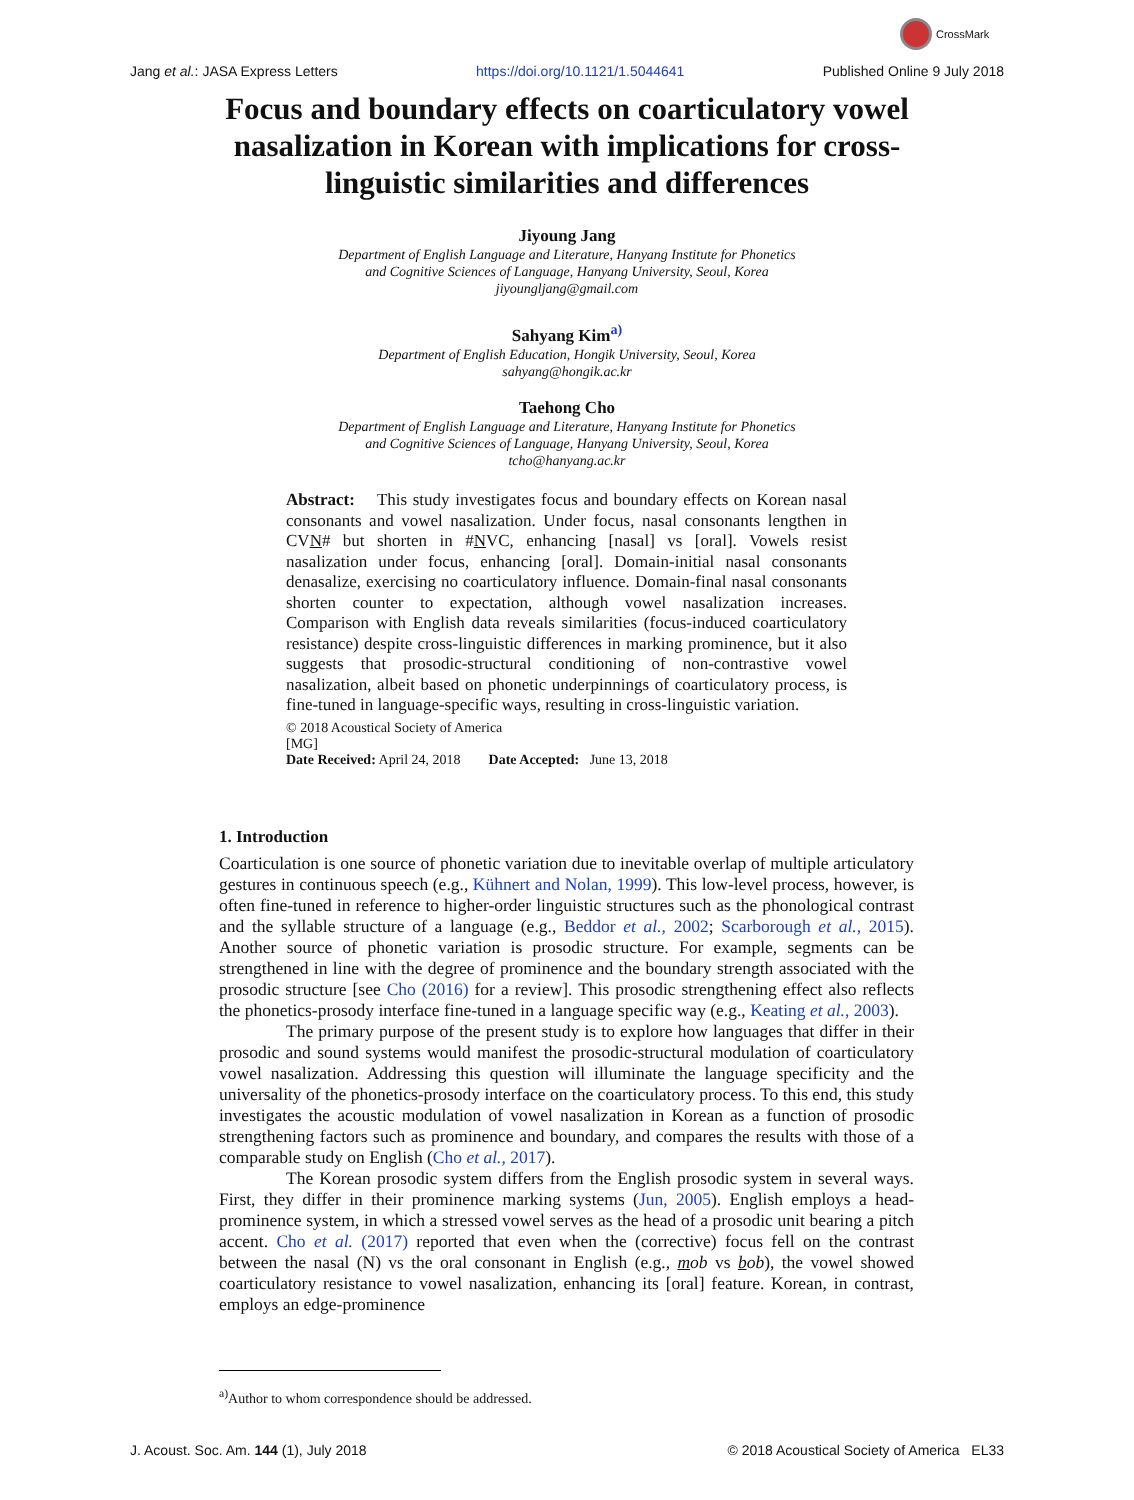CrossMark
Jang et al.: JASA Express Letters https://doi.org/10.1121/1.5044641 Published Online 9 July 2018
Focus and boundary effects on coarticulatory vowel nasalization in Korean with implications for cross-linguistic similarities and differences
Jiyoung Jang
Department of English Language and Literature, Hanyang Institute for Phonetics
and Cognitive Sciences of Language, Hanyang University, Seoul, Korea
jiyoungljang@gmail.com
Sahyang Kim<sup>a)</sup>
Department of English Education, Hongik University, Seoul, Korea
sahyang@hongik.ac.kr
Taehong Cho
Department of English Language and Literature, Hanyang Institute for Phonetics
and Cognitive Sciences of Language, Hanyang University, Seoul, Korea
tcho@hanyang.ac.kr
Abstract: This study investigates focus and boundary effects on Korean nasal consonants and vowel nasalization. Under focus, nasal consonants lengthen in CVN# but shorten in #NVC, enhancing [nasal] vs [oral]. Vowels resist nasalization under focus, enhancing [oral]. Domain-initial nasal consonants denasalize, exercising no coarticulatory influence. Domain-final nasal consonants shorten counter to expectation, although vowel nasalization increases. Comparison with English data reveals similarities (focus-induced coarticulatory resistance) despite cross-linguistic differences in marking prominence, but it also suggests that prosodic-structural conditioning of non-contrastive vowel nasalization, albeit based on phonetic underpinnings of coarticulatory process, is fine-tuned in language-specific ways, resulting in cross-linguistic variation.
© 2018 Acoustical Society of America
[MG]
Date Received: April 24, 2018 Date Accepted: June 13, 2018
1. Introduction
Coarticulation is one source of phonetic variation due to inevitable overlap of multiple articulatory gestures in continuous speech (e.g., Kühnert and Nolan, 1999). This low-level process, however, is often fine-tuned in reference to higher-order linguistic structures such as the phonological contrast and the syllable structure of a language (e.g., Beddor et al., 2002; Scarborough et al., 2015). Another source of phonetic variation is prosodic structure. For example, segments can be strengthened in line with the degree of prominence and the boundary strength associated with the prosodic structure [see Cho (2016) for a review]. This prosodic strengthening effect also reflects the phonetics-prosody interface fine-tuned in a language specific way (e.g., Keating et al., 2003).
The primary purpose of the present study is to explore how languages that differ in their prosodic and sound systems would manifest the prosodic-structural modulation of coarticulatory vowel nasalization. Addressing this question will illuminate the language specificity and the universality of the phonetics-prosody interface on the coarticulatory process. To this end, this study investigates the acoustic modulation of vowel nasalization in Korean as a function of prosodic strengthening factors such as prominence and boundary, and compares the results with those of a comparable study on English (Cho et al., 2017).
The Korean prosodic system differs from the English prosodic system in several ways. First, they differ in their prominence marking systems (Jun, 2005). English employs a head-prominence system, in which a stressed vowel serves as the head of a prosodic unit bearing a pitch accent. Cho et al. (2017) reported that even when the (corrective) focus fell on the contrast between the nasal (N) vs the oral consonant in English (e.g., mob vs bob), the vowel showed coarticulatory resistance to vowel nasalization, enhancing its [oral] feature. Korean, in contrast, employs an edge-prominence
<sup>a)</sup> Author to whom correspondence should be addressed.
J. Acoust. Soc. Am. 144 (1), July 2018 © 2018 Acoustical Society of America EL33